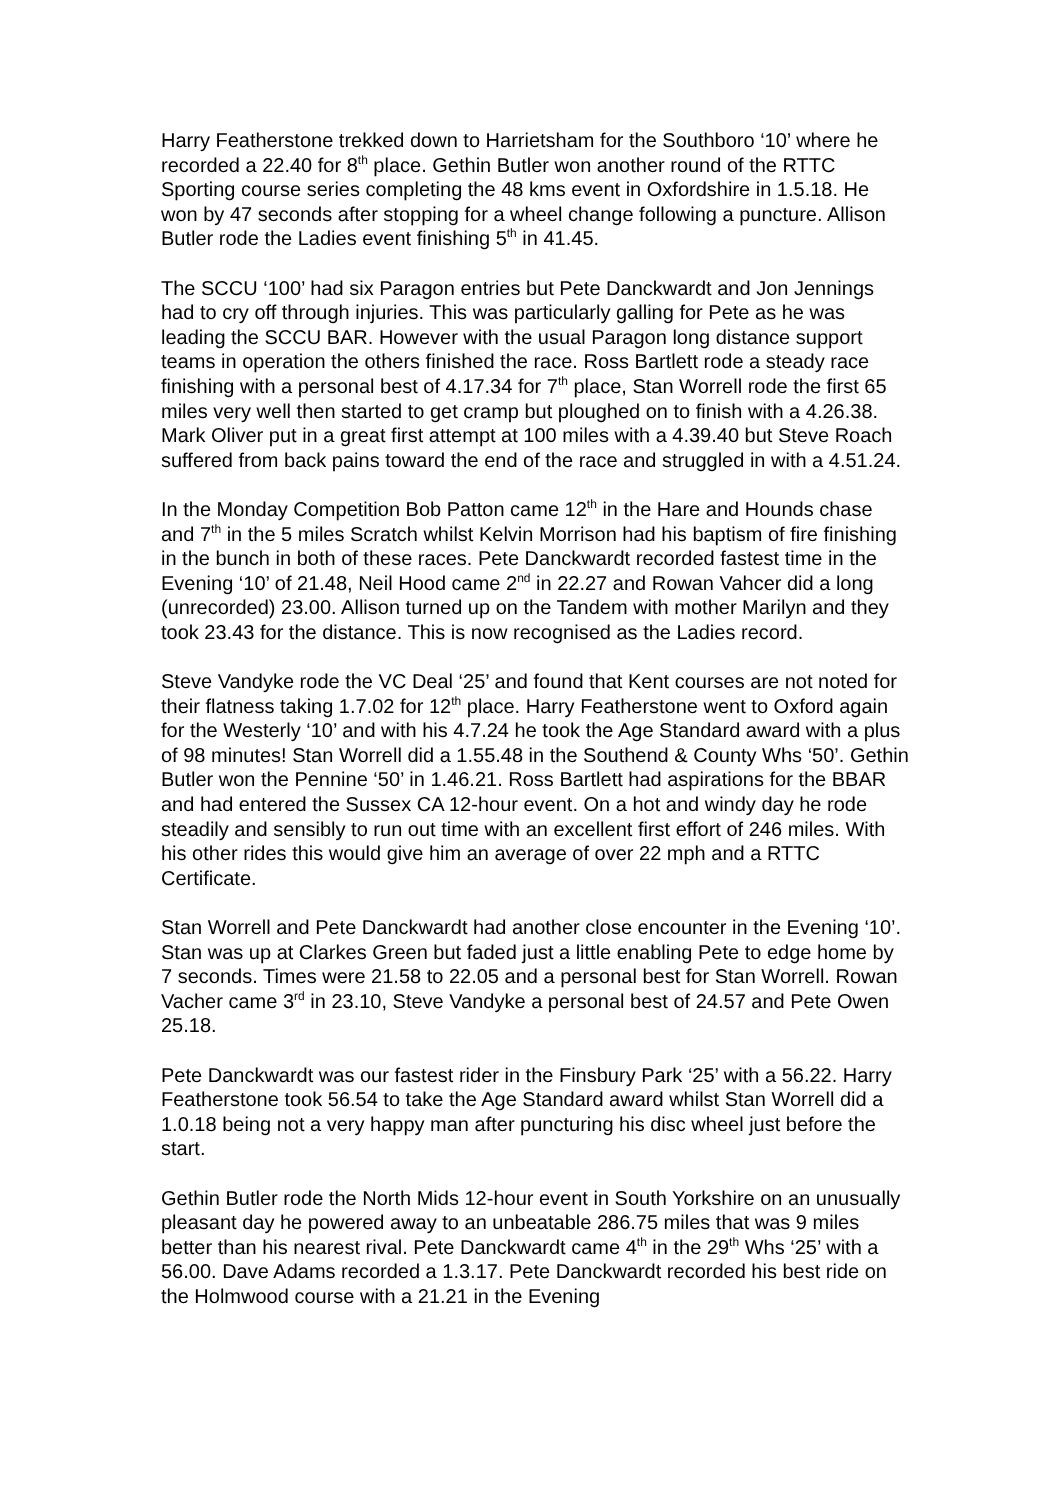Harry Featherstone trekked down to Harrietsham for the Southboro ‘10’ where he recorded a 22.40 for 8<sup>th</sup> place. Gethin Butler won another round of the RTTC Sporting course series completing the 48 kms event in Oxfordshire in 1.5.18. He won by 47 seconds after stopping for a wheel change following a puncture. Allison Butler rode the Ladies event finishing 5<sup>th</sup> in 41.45.
The SCCU ‘100’ had six Paragon entries but Pete Danckwardt and Jon Jennings had to cry off through injuries. This was particularly galling for Pete as he was leading the SCCU BAR. However with the usual Paragon long distance support teams in operation the others finished the race. Ross Bartlett rode a steady race finishing with a personal best of 4.17.34 for 7<sup>th</sup> place, Stan Worrell rode the first 65 miles very well then started to get cramp but ploughed on to finish with a 4.26.38. Mark Oliver put in a great first attempt at 100 miles with a 4.39.40 but Steve Roach suffered from back pains toward the end of the race and struggled in with a 4.51.24.
In the Monday Competition Bob Patton came 12<sup>th</sup> in the Hare and Hounds chase and 7<sup>th</sup> in the 5 miles Scratch whilst Kelvin Morrison had his baptism of fire finishing in the bunch in both of these races. Pete Danckwardt recorded fastest time in the Evening ‘10’ of 21.48, Neil Hood came 2<sup>nd</sup> in 22.27 and Rowan Vahcer did a long (unrecorded) 23.00. Allison turned up on the Tandem with mother Marilyn and they took 23.43 for the distance. This is now recognised as the Ladies record.
Steve Vandyke rode the VC Deal ‘25’ and found that Kent courses are not noted for their flatness taking 1.7.02 for 12<sup>th</sup> place. Harry Featherstone went to Oxford again for the Westerly ‘10’ and with his 4.7.24 he took the Age Standard award with a plus of 98 minutes! Stan Worrell did a 1.55.48 in the Southend & County Whs ‘50’. Gethin Butler won the Pennine ‘50’ in 1.46.21. Ross Bartlett had aspirations for the BBAR and had entered the Sussex CA 12-hour event. On a hot and windy day he rode steadily and sensibly to run out time with an excellent first effort of 246 miles. With his other rides this would give him an average of over 22 mph and a RTTC Certificate.
Stan Worrell and Pete Danckwardt had another close encounter in the Evening ‘10’. Stan was up at Clarkes Green but faded just a little enabling Pete to edge home by 7 seconds. Times were 21.58 to 22.05 and a personal best for Stan Worrell. Rowan Vacher came 3<sup>rd</sup> in 23.10, Steve Vandyke a personal best of 24.57 and Pete Owen 25.18.
Pete Danckwardt was our fastest rider in the Finsbury Park ‘25’ with a 56.22. Harry Featherstone took 56.54 to take the Age Standard award whilst Stan Worrell did a 1.0.18 being not a very happy man after puncturing his disc wheel just before the start.
Gethin Butler rode the North Mids 12-hour event in South Yorkshire on an unusually pleasant day he powered away to an unbeatable 286.75 miles that was 9 miles better than his nearest rival. Pete Danckwardt came 4<sup>th</sup> in the 29<sup>th</sup> Whs ‘25’ with a 56.00. Dave Adams recorded a 1.3.17. Pete Danckwardt recorded his best ride on the Holmwood course with a 21.21 in the Evening